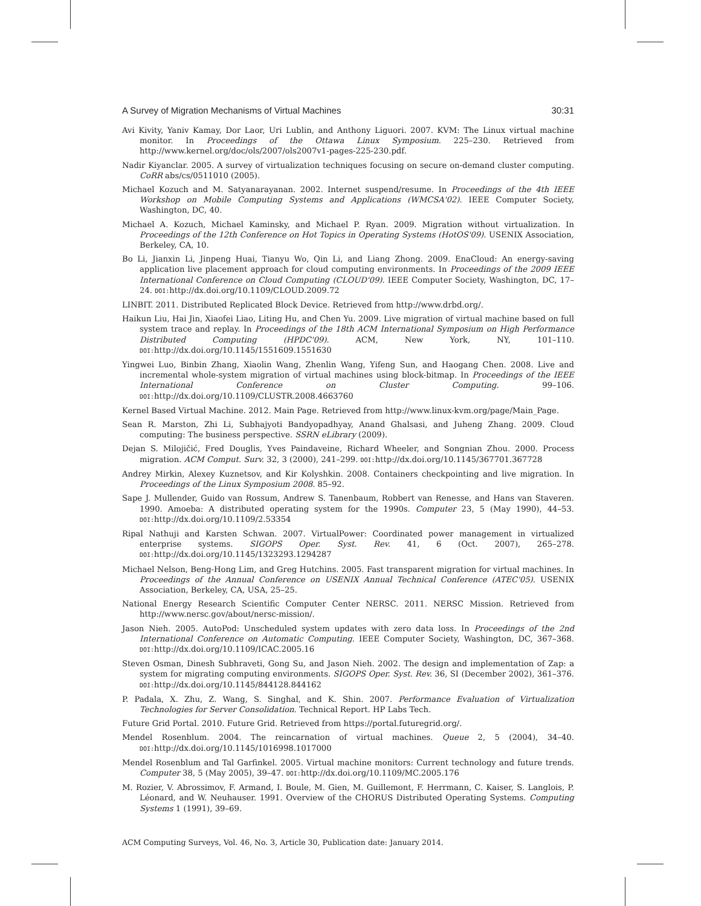A Survey of Migration Mechanisms of Virtual Machines 30:31
Avi Kivity, Yaniv Kamay, Dor Laor, Uri Lublin, and Anthony Liguori. 2007. KVM: The Linux virtual machine monitor. In Proceedings of the Ottawa Linux Symposium. 225–230. Retrieved from http://www.kernel.org/doc/ols/2007/ols2007v1-pages-225-230.pdf.
Nadir Kiyanclar. 2005. A survey of virtualization techniques focusing on secure on-demand cluster computing. CoRR abs/cs/0511010 (2005).
Michael Kozuch and M. Satyanarayanan. 2002. Internet suspend/resume. In Proceedings of the 4th IEEE Workshop on Mobile Computing Systems and Applications (WMCSA'02). IEEE Computer Society, Washington, DC, 40.
Michael A. Kozuch, Michael Kaminsky, and Michael P. Ryan. 2009. Migration without virtualization. In Proceedings of the 12th Conference on Hot Topics in Operating Systems (HotOS'09). USENIX Association, Berkeley, CA, 10.
Bo Li, Jianxin Li, Jinpeng Huai, Tianyu Wo, Qin Li, and Liang Zhong. 2009. EnaCloud: An energy-saving application live placement approach for cloud computing environments. In Proceedings of the 2009 IEEE International Conference on Cloud Computing (CLOUD'09). IEEE Computer Society, Washington, DC, 17–24. DOI: http://dx.doi.org/10.1109/CLOUD.2009.72
LINBIT. 2011. Distributed Replicated Block Device. Retrieved from http://www.drbd.org/.
Haikun Liu, Hai Jin, Xiaofei Liao, Liting Hu, and Chen Yu. 2009. Live migration of virtual machine based on full system trace and replay. In Proceedings of the 18th ACM International Symposium on High Performance Distributed Computing (HPDC'09). ACM, New York, NY, 101–110. DOI: http://dx.doi.org/10.1145/1551609.1551630
Yingwei Luo, Binbin Zhang, Xiaolin Wang, Zhenlin Wang, Yifeng Sun, and Haogang Chen. 2008. Live and incremental whole-system migration of virtual machines using block-bitmap. In Proceedings of the IEEE International Conference on Cluster Computing. 99–106. DOI: http://dx.doi.org/10.1109/CLUSTR.2008.4663760
Kernel Based Virtual Machine. 2012. Main Page. Retrieved from http://www.linux-kvm.org/page/Main_Page.
Sean R. Marston, Zhi Li, Subhajyoti Bandyopadhyay, Anand Ghalsasi, and Juheng Zhang. 2009. Cloud computing: The business perspective. SSRN eLibrary (2009).
Dejan S. Milojičić, Fred Douglis, Yves Paindaveine, Richard Wheeler, and Songnian Zhou. 2000. Process migration. ACM Comput. Surv. 32, 3 (2000), 241–299. DOI: http://dx.doi.org/10.1145/367701.367728
Andrey Mirkin, Alexey Kuznetsov, and Kir Kolyshkin. 2008. Containers checkpointing and live migration. In Proceedings of the Linux Symposium 2008. 85–92.
Sape J. Mullender, Guido van Rossum, Andrew S. Tanenbaum, Robbert van Renesse, and Hans van Staveren. 1990. Amoeba: A distributed operating system for the 1990s. Computer 23, 5 (May 1990), 44–53. DOI: http://dx.doi.org/10.1109/2.53354
Ripal Nathuji and Karsten Schwan. 2007. VirtualPower: Coordinated power management in virtualized enterprise systems. SIGOPS Oper. Syst. Rev. 41, 6 (Oct. 2007), 265–278. DOI: http://dx.doi.org/10.1145/1323293.1294287
Michael Nelson, Beng-Hong Lim, and Greg Hutchins. 2005. Fast transparent migration for virtual machines. In Proceedings of the Annual Conference on USENIX Annual Technical Conference (ATEC'05). USENIX Association, Berkeley, CA, USA, 25–25.
National Energy Research Scientific Computer Center NERSC. 2011. NERSC Mission. Retrieved from http://www.nersc.gov/about/nersc-mission/.
Jason Nieh. 2005. AutoPod: Unscheduled system updates with zero data loss. In Proceedings of the 2nd International Conference on Automatic Computing. IEEE Computer Society, Washington, DC, 367–368. DOI: http://dx.doi.org/10.1109/ICAC.2005.16
Steven Osman, Dinesh Subhraveti, Gong Su, and Jason Nieh. 2002. The design and implementation of Zap: a system for migrating computing environments. SIGOPS Oper. Syst. Rev. 36, SI (December 2002), 361–376. DOI: http://dx.doi.org/10.1145/844128.844162
P. Padala, X. Zhu, Z. Wang, S. Singhal, and K. Shin. 2007. Performance Evaluation of Virtualization Technologies for Server Consolidation. Technical Report. HP Labs Tech.
Future Grid Portal. 2010. Future Grid. Retrieved from https://portal.futuregrid.org/.
Mendel Rosenblum. 2004. The reincarnation of virtual machines. Queue 2, 5 (2004), 34–40. DOI: http://dx.doi.org/10.1145/1016998.1017000
Mendel Rosenblum and Tal Garfinkel. 2005. Virtual machine monitors: Current technology and future trends. Computer 38, 5 (May 2005), 39–47. DOI: http://dx.doi.org/10.1109/MC.2005.176
M. Rozier, V. Abrossimov, F. Armand, I. Boule, M. Gien, M. Guillemont, F. Herrmann, C. Kaiser, S. Langlois, P. Léonard, and W. Neuhauser. 1991. Overview of the CHORUS Distributed Operating Systems. Computing Systems 1 (1991), 39–69.
ACM Computing Surveys, Vol. 46, No. 3, Article 30, Publication date: January 2014.